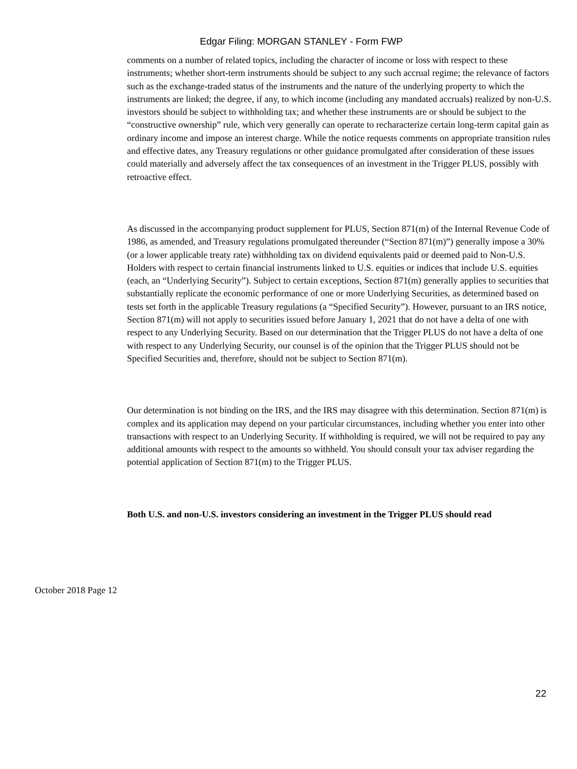Edgar Filing: MORGAN STANLEY - Form FWP
comments on a number of related topics, including the character of income or loss with respect to these instruments; whether short-term instruments should be subject to any such accrual regime; the relevance of factors such as the exchange-traded status of the instruments and the nature of the underlying property to which the instruments are linked; the degree, if any, to which income (including any mandated accruals) realized by non-U.S. investors should be subject to withholding tax; and whether these instruments are or should be subject to the “constructive ownership” rule, which very generally can operate to recharacterize certain long-term capital gain as ordinary income and impose an interest charge. While the notice requests comments on appropriate transition rules and effective dates, any Treasury regulations or other guidance promulgated after consideration of these issues could materially and adversely affect the tax consequences of an investment in the Trigger PLUS, possibly with retroactive effect.
As discussed in the accompanying product supplement for PLUS, Section 871(m) of the Internal Revenue Code of 1986, as amended, and Treasury regulations promulgated thereunder (“Section 871(m)”) generally impose a 30% (or a lower applicable treaty rate) withholding tax on dividend equivalents paid or deemed paid to Non-U.S. Holders with respect to certain financial instruments linked to U.S. equities or indices that include U.S. equities (each, an “Underlying Security”). Subject to certain exceptions, Section 871(m) generally applies to securities that substantially replicate the economic performance of one or more Underlying Securities, as determined based on tests set forth in the applicable Treasury regulations (a “Specified Security”). However, pursuant to an IRS notice, Section 871(m) will not apply to securities issued before January 1, 2021 that do not have a delta of one with respect to any Underlying Security. Based on our determination that the Trigger PLUS do not have a delta of one with respect to any Underlying Security, our counsel is of the opinion that the Trigger PLUS should not be Specified Securities and, therefore, should not be subject to Section 871(m).
Our determination is not binding on the IRS, and the IRS may disagree with this determination. Section 871(m) is complex and its application may depend on your particular circumstances, including whether you enter into other transactions with respect to an Underlying Security. If withholding is required, we will not be required to pay any additional amounts with respect to the amounts so withheld. You should consult your tax adviser regarding the potential application of Section 871(m) to the Trigger PLUS.
Both U.S. and non-U.S. investors considering an investment in the Trigger PLUS should read
October 2018 Page 12
22